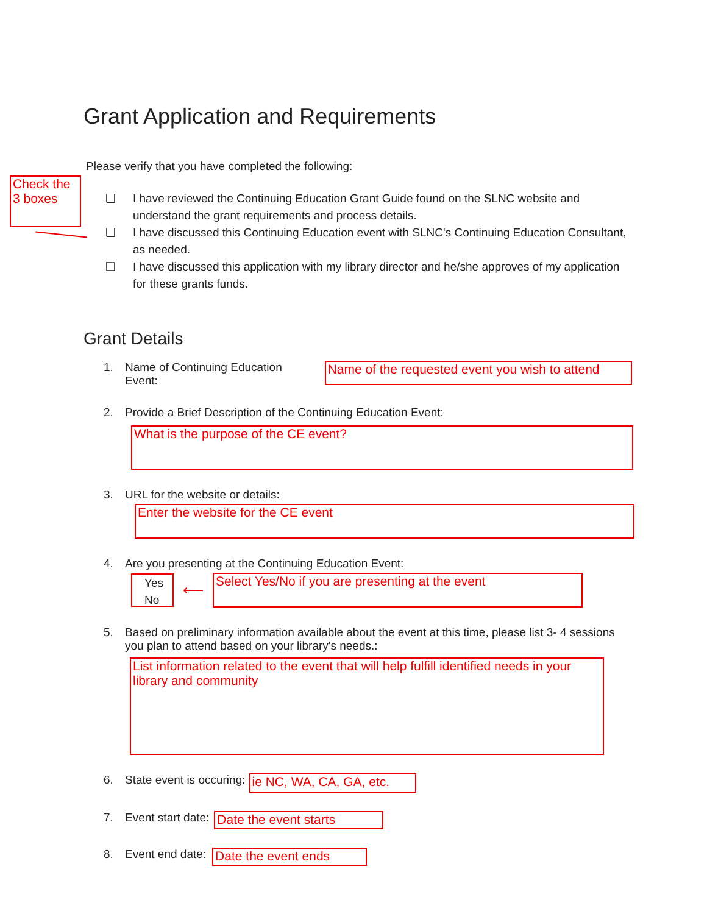Check the 3 boxes
Grant Application and Requirements
Please verify that you have completed the following:
❏ I have reviewed the Continuing Education Grant Guide found on the SLNC website and understand the grant requirements and process details.
❏ I have discussed this Continuing Education event with SLNC's Continuing Education Consultant, as needed.
❏ I have discussed this application with my library director and he/she approves of my application for these grants funds.
Grant Details
1. Name of Continuing Education Event:
Name of the requested event you wish to attend
2. Provide a Brief Description of the Continuing Education Event:
What is the purpose of the CE event?
3. URL for the website or details:
Enter the website for the CE event
4. Are you presenting at the Continuing Education Event:
Yes
No
⟵
Select Yes/No if you are presenting at the event
5. Based on preliminary information available about the event at this time, please list 3- 4 sessions you plan to attend based on your library's needs.:
List information related to the event that will help fulfill identified needs in your library and community
6. State event is occuring:
ie NC, WA, CA, GA, etc.
7. Event start date:
Date the event starts
8. Event end date:
Date the event ends